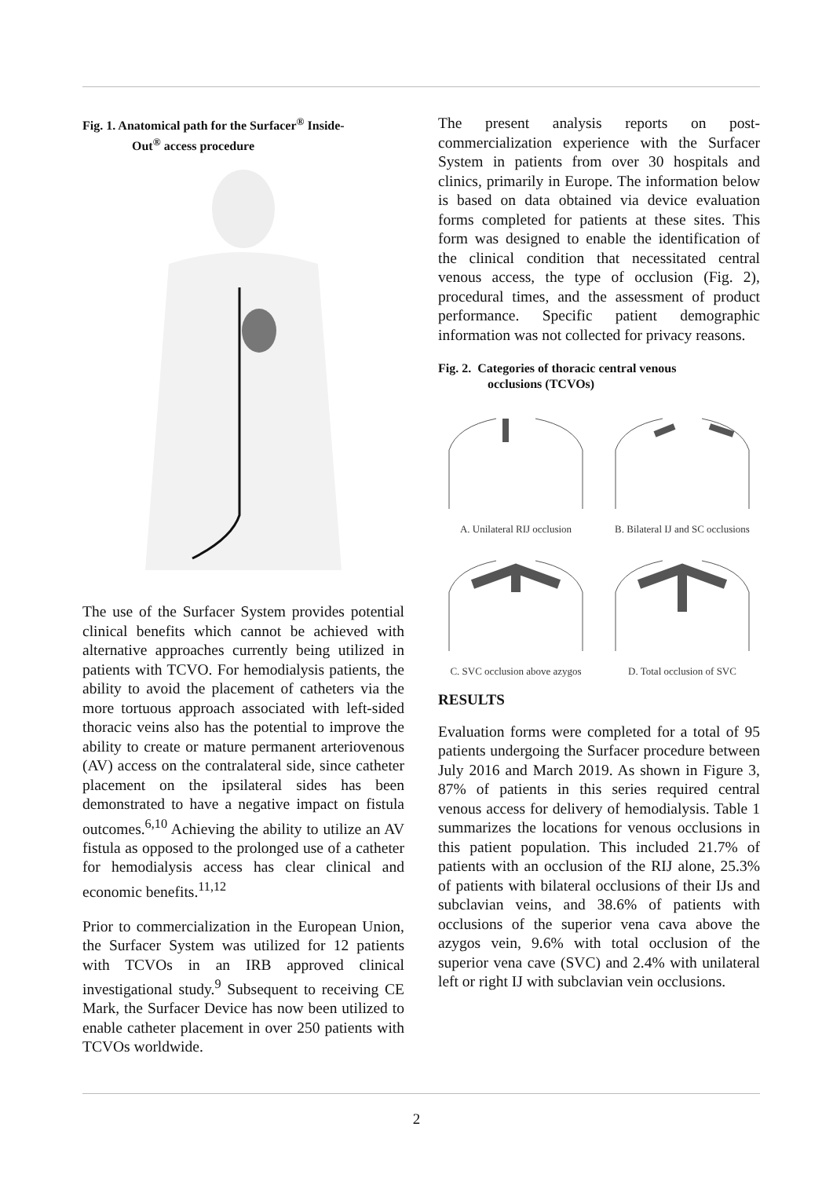Fig. 1. Anatomical path for the Surfacer<sup>®</sup> Inside-
Out<sup>®</sup> access procedure
The use of the Surfacer System provides potential clinical benefits which cannot be achieved with alternative approaches currently being utilized in patients with TCVO. For hemodialysis patients, the ability to avoid the placement of catheters via the more tortuous approach associated with left-sided thoracic veins also has the potential to improve the ability to create or mature permanent arteriovenous (AV) access on the contralateral side, since catheter placement on the ipsilateral sides has been demonstrated to have a negative impact on fistula outcomes.<sup>6,10</sup> Achieving the ability to utilize an AV fistula as opposed to the prolonged use of a catheter for hemodialysis access has clear clinical and economic benefits.<sup>11,12</sup>
Prior to commercialization in the European Union, the Surfacer System was utilized for 12 patients with TCVOs in an IRB approved clinical investigational study.<sup>9</sup> Subsequent to receiving CE Mark, the Surfacer Device has now been utilized to enable catheter placement in over 250 patients with TCVOs worldwide.
The present analysis reports on post-commercialization experience with the Surfacer System in patients from over 30 hospitals and clinics, primarily in Europe. The information below is based on data obtained via device evaluation forms completed for patients at these sites. This form was designed to enable the identification of the clinical condition that necessitated central venous access, the type of occlusion (Fig. 2), procedural times, and the assessment of product performance. Specific patient demographic information was not collected for privacy reasons.
Fig. 2. Categories of thoracic central venous
occlusions (TCVOs)
A. Unilateral RIJ occlusion
B. Bilateral IJ and SC occlusions
C. SVC occlusion above azygos
D. Total occlusion of SVC
RESULTS
Evaluation forms were completed for a total of 95 patients undergoing the Surfacer procedure between July 2016 and March 2019. As shown in Figure 3, 87% of patients in this series required central venous access for delivery of hemodialysis. Table 1 summarizes the locations for venous occlusions in this patient population. This included 21.7% of patients with an occlusion of the RIJ alone, 25.3% of patients with bilateral occlusions of their IJs and subclavian veins, and 38.6% of patients with occlusions of the superior vena cava above the azygos vein, 9.6% with total occlusion of the superior vena cave (SVC) and 2.4% with unilateral left or right IJ with subclavian vein occlusions.
2